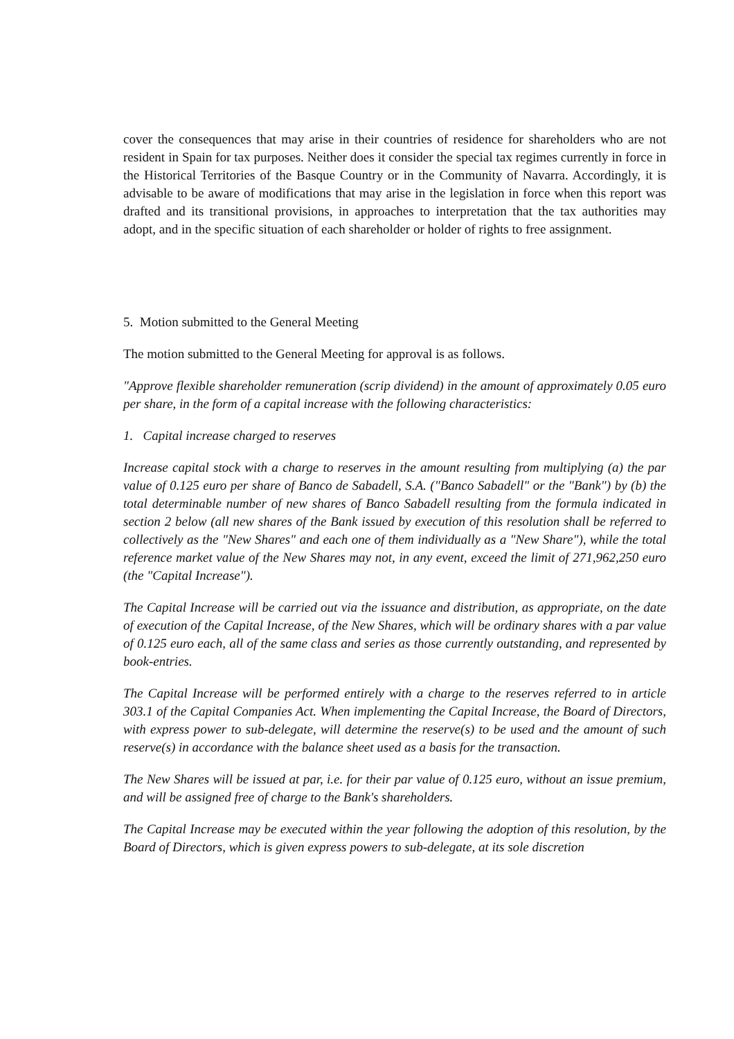cover the consequences that may arise in their countries of residence for shareholders who are not resident in Spain for tax purposes. Neither does it consider the special tax regimes currently in force in the Historical Territories of the Basque Country or in the Community of Navarra. Accordingly, it is advisable to be aware of modifications that may arise in the legislation in force when this report was drafted and its transitional provisions, in approaches to interpretation that the tax authorities may adopt, and in the specific situation of each shareholder or holder of rights to free assignment.
5. Motion submitted to the General Meeting
The motion submitted to the General Meeting for approval is as follows.
"Approve flexible shareholder remuneration (scrip dividend) in the amount of approximately 0.05 euro per share, in the form of a capital increase with the following characteristics:
1. Capital increase charged to reserves
Increase capital stock with a charge to reserves in the amount resulting from multiplying (a) the par value of 0.125 euro per share of Banco de Sabadell, S.A. ("Banco Sabadell" or the "Bank") by (b) the total determinable number of new shares of Banco Sabadell resulting from the formula indicated in section 2 below (all new shares of the Bank issued by execution of this resolution shall be referred to collectively as the "New Shares" and each one of them individually as a "New Share"), while the total reference market value of the New Shares may not, in any event, exceed the limit of 271,962,250 euro (the "Capital Increase").
The Capital Increase will be carried out via the issuance and distribution, as appropriate, on the date of execution of the Capital Increase, of the New Shares, which will be ordinary shares with a par value of 0.125 euro each, all of the same class and series as those currently outstanding, and represented by book-entries.
The Capital Increase will be performed entirely with a charge to the reserves referred to in article 303.1 of the Capital Companies Act. When implementing the Capital Increase, the Board of Directors, with express power to sub-delegate, will determine the reserve(s) to be used and the amount of such reserve(s) in accordance with the balance sheet used as a basis for the transaction.
The New Shares will be issued at par, i.e. for their par value of 0.125 euro, without an issue premium, and will be assigned free of charge to the Bank's shareholders.
The Capital Increase may be executed within the year following the adoption of this resolution, by the Board of Directors, which is given express powers to sub-delegate, at its sole discretion